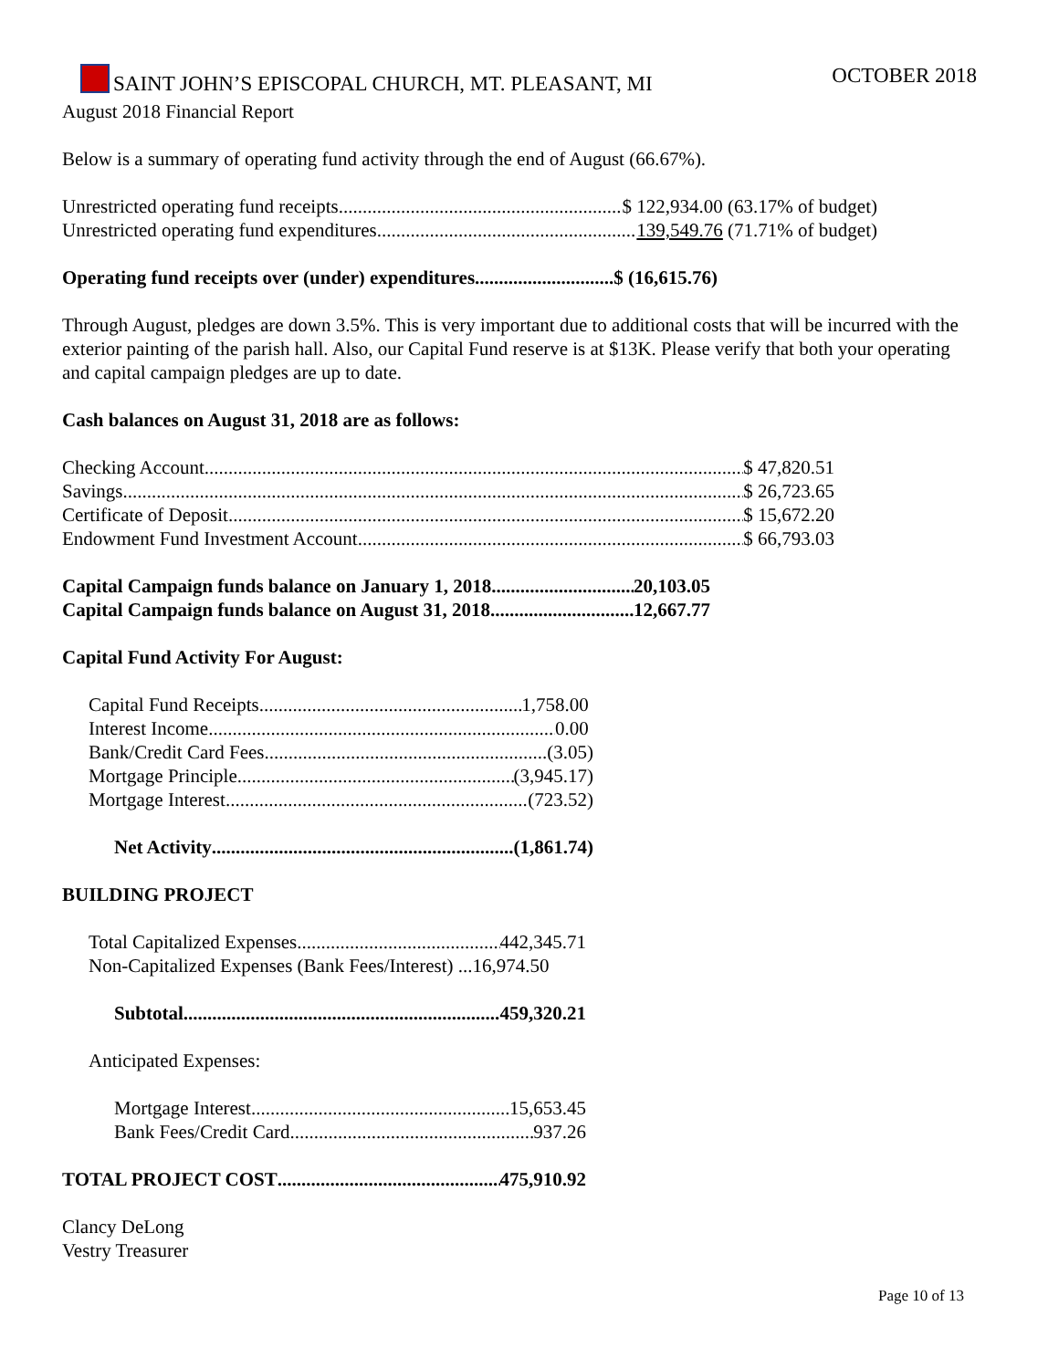SAINT JOHN’S EPISCOPAL CHURCH, MT. PLEASANT, MI OCTOBER 2018
August 2018 Financial Report
Below is a summary of operating fund activity through the end of August (66.67%).
Unrestricted operating fund receipts $ 122,934.00 (63.17% of budget)
Unrestricted operating fund expenditures 139,549.76 (71.71% of budget)
Operating fund receipts over (under) expenditures $ (16,615.76)
Through August, pledges are down 3.5%. This is very important due to additional costs that will be incurred with the exterior painting of the parish hall. Also, our Capital Fund reserve is at $13K. Please verify that both your operating and capital campaign pledges are up to date.
Cash balances on August 31, 2018 are as follows:
Checking Account $ 47,820.51
Savings $ 26,723.65
Certificate of Deposit $ 15,672.20
Endowment Fund Investment Account $ 66,793.03
Capital Campaign funds balance on January 1, 2018 20,103.05
Capital Campaign funds balance on August 31, 2018 12,667.77
Capital Fund Activity For August:
Capital Fund Receipts 1,758.00
Interest Income 0.00
Bank/Credit Card Fees (3.05)
Mortgage Principle (3,945.17)
Mortgage Interest (723.52)
Net Activity (1,861.74)
BUILDING PROJECT
Total Capitalized Expenses 442,345.71
Non-Capitalized Expenses (Bank Fees/Interest) ...16,974.50
Subtotal 459,320.21
Anticipated Expenses:
Mortgage Interest 15,653.45
Bank Fees/Credit Card 937.26
TOTAL PROJECT COST 475,910.92
Clancy DeLong
Vestry Treasurer
Page 10 of 13